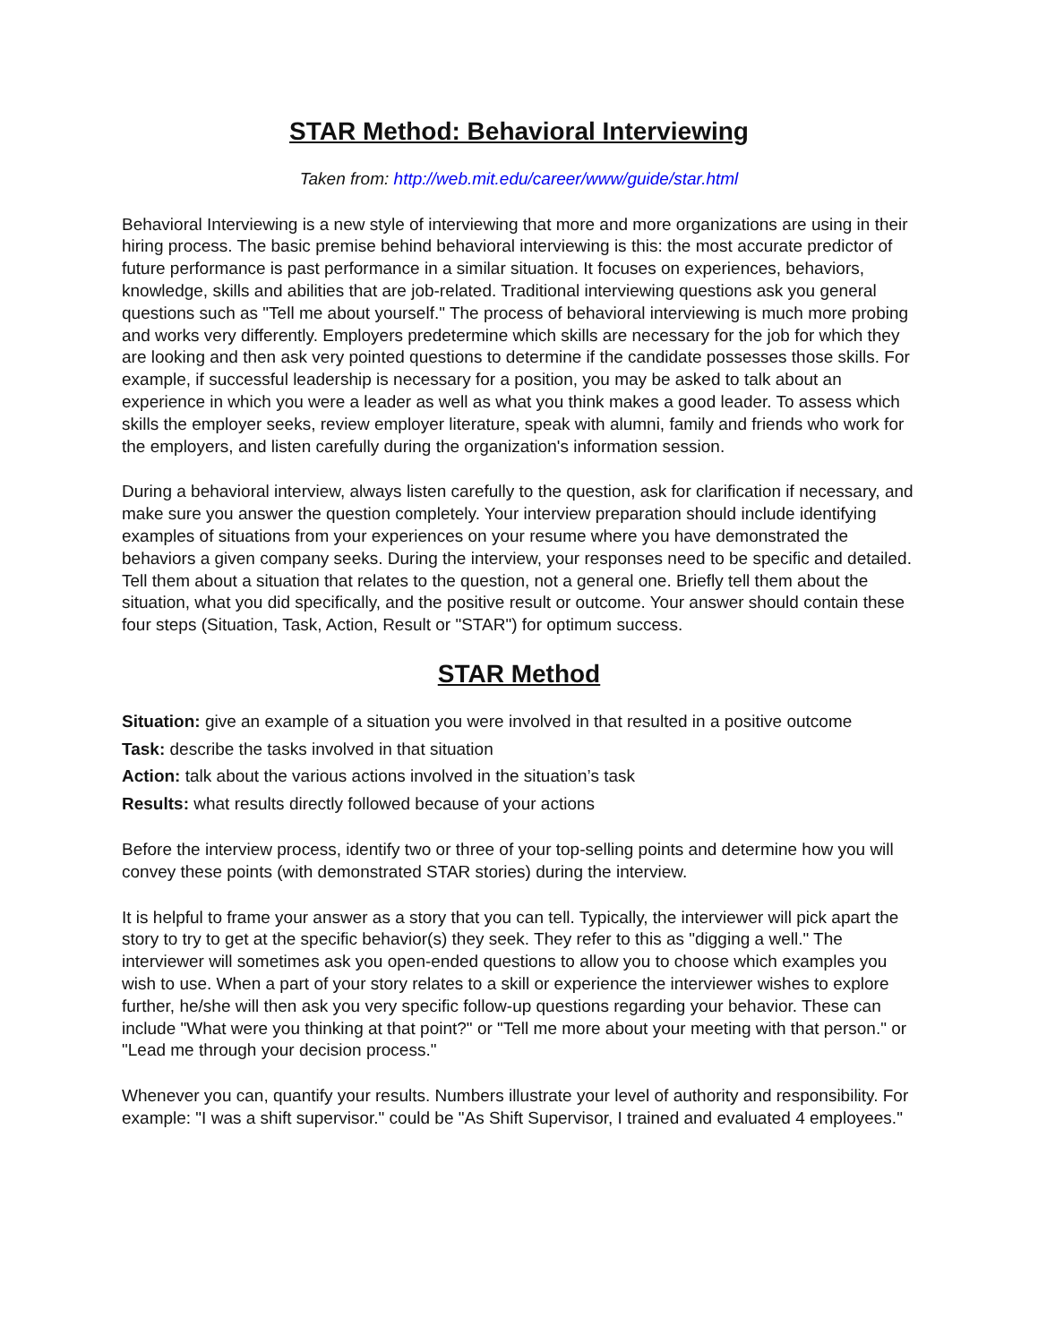STAR Method: Behavioral Interviewing
Taken from: http://web.mit.edu/career/www/guide/star.html
Behavioral Interviewing is a new style of interviewing that more and more organizations are using in their hiring process. The basic premise behind behavioral interviewing is this: the most accurate predictor of future performance is past performance in a similar situation. It focuses on experiences, behaviors, knowledge, skills and abilities that are job-related. Traditional interviewing questions ask you general questions such as "Tell me about yourself." The process of behavioral interviewing is much more probing and works very differently. Employers predetermine which skills are necessary for the job for which they are looking and then ask very pointed questions to determine if the candidate possesses those skills. For example, if successful leadership is necessary for a position, you may be asked to talk about an experience in which you were a leader as well as what you think makes a good leader. To assess which skills the employer seeks, review employer literature, speak with alumni, family and friends who work for the employers, and listen carefully during the organization's information session.
During a behavioral interview, always listen carefully to the question, ask for clarification if necessary, and make sure you answer the question completely. Your interview preparation should include identifying examples of situations from your experiences on your resume where you have demonstrated the behaviors a given company seeks. During the interview, your responses need to be specific and detailed. Tell them about a situation that relates to the question, not a general one. Briefly tell them about the situation, what you did specifically, and the positive result or outcome. Your answer should contain these four steps (Situation, Task, Action, Result or "STAR") for optimum success.
STAR Method
Situation: give an example of a situation you were involved in that resulted in a positive outcome
Task: describe the tasks involved in that situation
Action: talk about the various actions involved in the situation’s task
Results: what results directly followed because of your actions
Before the interview process, identify two or three of your top-selling points and determine how you will convey these points (with demonstrated STAR stories) during the interview.
It is helpful to frame your answer as a story that you can tell. Typically, the interviewer will pick apart the story to try to get at the specific behavior(s) they seek. They refer to this as "digging a well." The interviewer will sometimes ask you open-ended questions to allow you to choose which examples you wish to use. When a part of your story relates to a skill or experience the interviewer wishes to explore further, he/she will then ask you very specific follow-up questions regarding your behavior. These can include "What were you thinking at that point?" or "Tell me more about your meeting with that person." or "Lead me through your decision process."
Whenever you can, quantify your results. Numbers illustrate your level of authority and responsibility. For example: "I was a shift supervisor." could be "As Shift Supervisor, I trained and evaluated 4 employees."